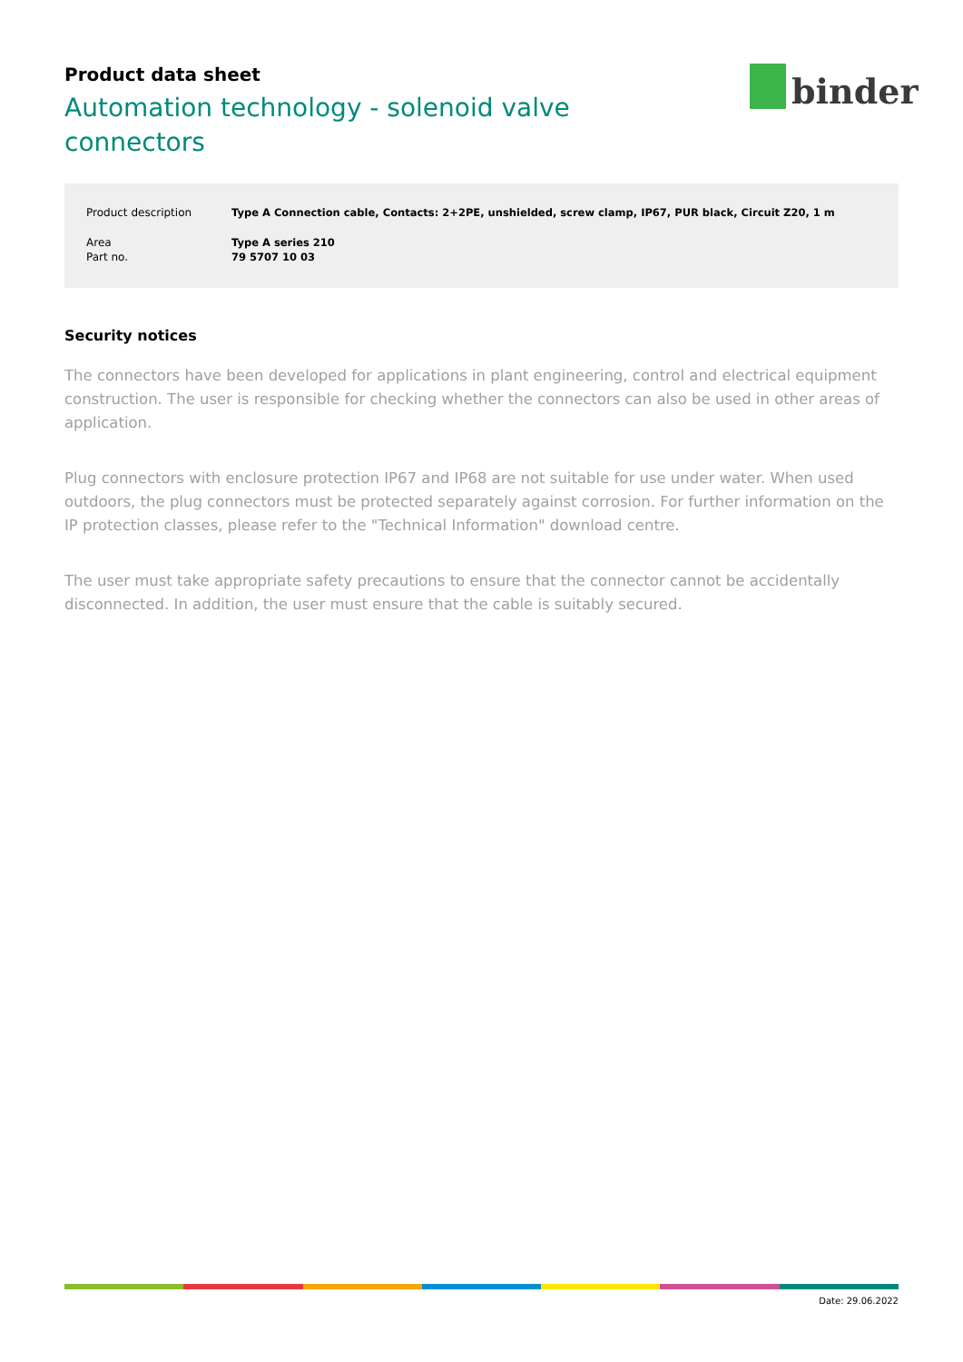Product data sheet
Automation technology - solenoid valve connectors
binder
| Product description | Type A Connection cable, Contacts: 2+2PE, unshielded, screw clamp, IP67, PUR black, Circuit Z20, 1 m |
| Area | Type A series 210 |
| Part no. | 79 5707 10 03 |
Security notices
The connectors have been developed for applications in plant engineering, control and electrical equipment construction. The user is responsible for checking whether the connectors can also be used in other areas of application.
Plug connectors with enclosure protection IP67 and IP68 are not suitable for use under water. When used outdoors, the plug connectors must be protected separately against corrosion. For further information on the IP protection classes, please refer to the "Technical Information" download centre.
The user must take appropriate safety precautions to ensure that the connector cannot be accidentally disconnected. In addition, the user must ensure that the cable is suitably secured.
Date: 29.06.2022